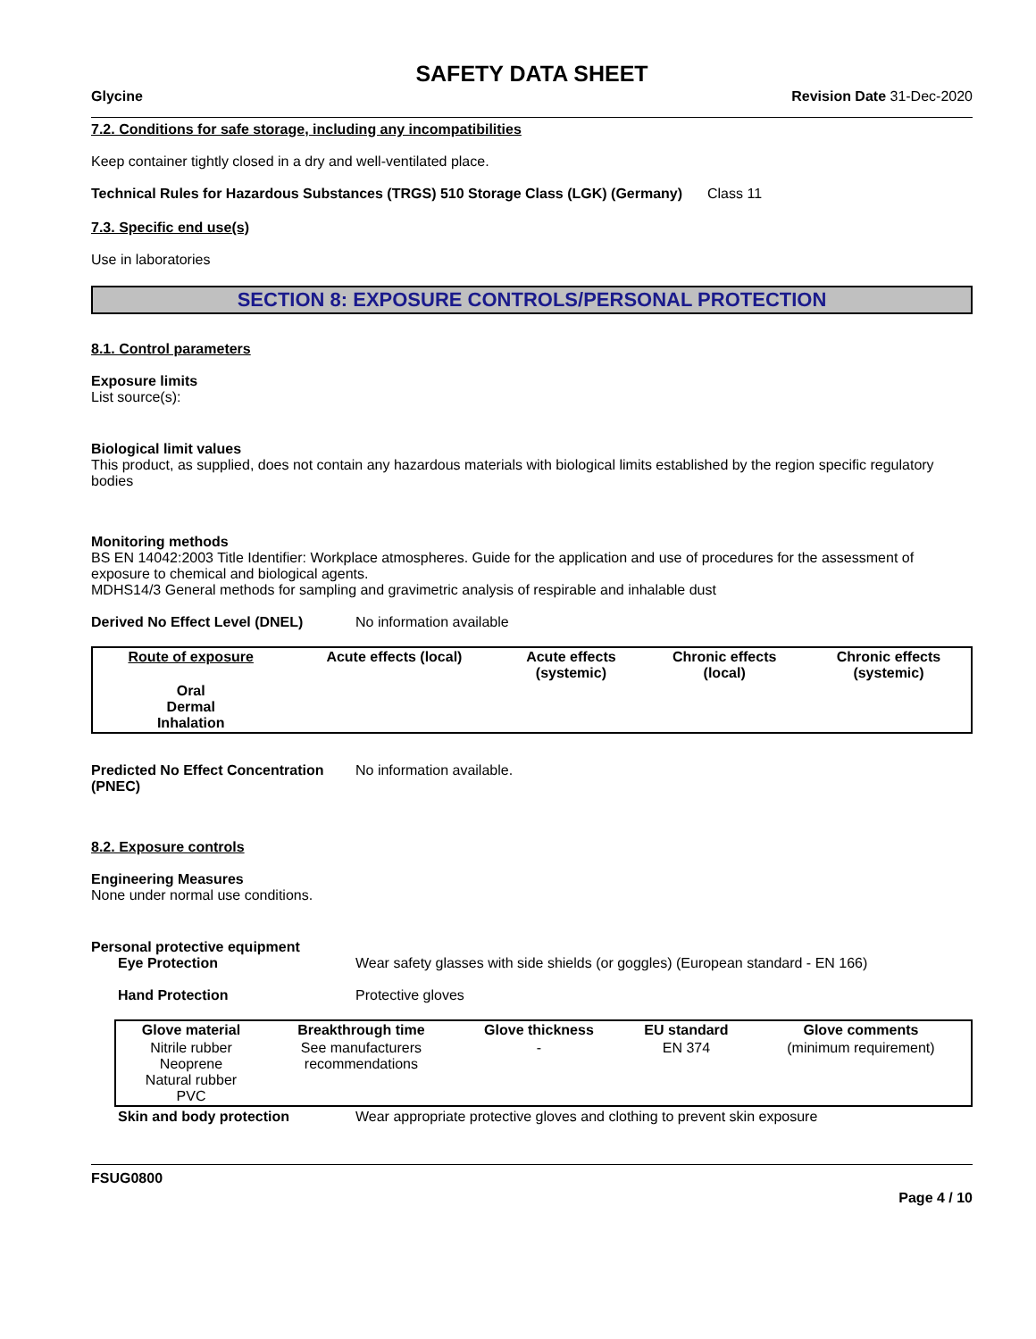SAFETY DATA SHEET
Glycine Revision Date 31-Dec-2020
7.2. Conditions for safe storage, including any incompatibilities
Keep container tightly closed in a dry and well-ventilated place.
Technical Rules for Hazardous Substances (TRGS) 510 Storage Class (LGK) (Germany)
Class 11
7.3. Specific end use(s)
Use in laboratories
SECTION 8: EXPOSURE CONTROLS/PERSONAL PROTECTION
8.1. Control parameters
Exposure limits
List source(s):
Biological limit values
This product, as supplied, does not contain any hazardous materials with biological limits established by the region specific regulatory bodies
Monitoring methods
BS EN 14042:2003 Title Identifier: Workplace atmospheres. Guide for the application and use of procedures for the assessment of exposure to chemical and biological agents.
MDHS14/3 General methods for sampling and gravimetric analysis of respirable and inhalable dust
Derived No Effect Level (DNEL) No information available
| Route of exposure | Acute effects (local) | Acute effects (systemic) | Chronic effects (local) | Chronic effects (systemic) |
| --- | --- | --- | --- | --- |
| Oral Dermal Inhalation | | | | |
Predicted No Effect Concentration (PNEC)
No information available.
8.2. Exposure controls
Engineering Measures
None under normal use conditions.
Personal protective equipment
Eye Protection Wear safety glasses with side shields (or goggles) (European standard - EN 166)
Hand Protection Protective gloves
| Glove material | Breakthrough time | Glove thickness | EU standard | Glove comments |
| --- | --- | --- | --- | --- |
| Nitrile rubber Neoprene Natural rubber PVC | See manufacturers recommendations | - | EN 374 | (minimum requirement) |
Skin and body protection Wear appropriate protective gloves and clothing to prevent skin exposure
FSUG0800
Page 4 / 10